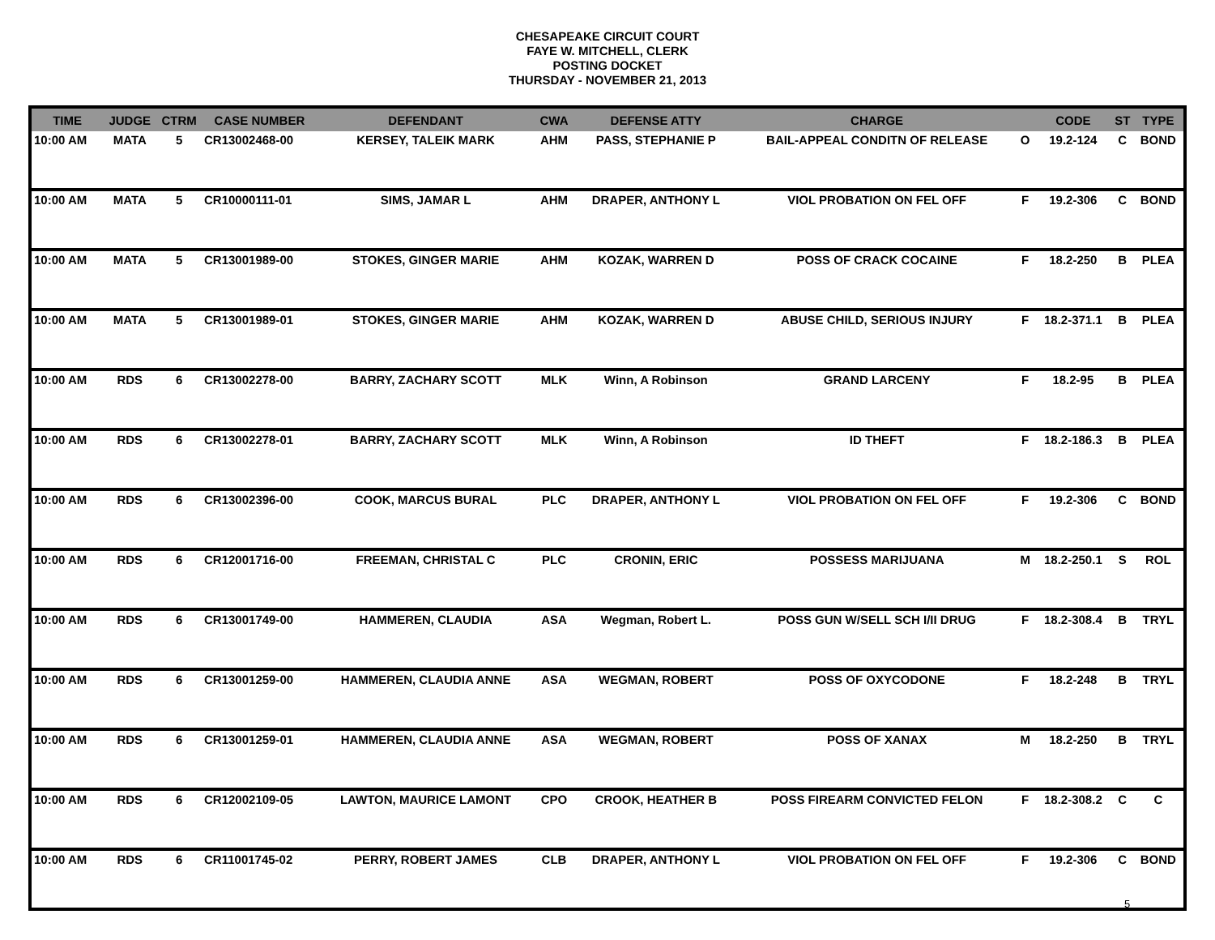CHESAPEAKE CIRCUIT COURT
FAYE W. MITCHELL, CLERK
POSTING DOCKET
THURSDAY - NOVEMBER 21, 2013
| TIME | JUDGE | CTRM | CASE NUMBER | DEFENDANT | CWA | DEFENSE ATTY | CHARGE | | CODE | ST | TYPE |
| --- | --- | --- | --- | --- | --- | --- | --- | --- | --- | --- | --- |
| 10:00 AM | MATA | 5 | CR13002468-00 | KERSEY, TALEIK MARK | AHM | PASS, STEPHANIE P | BAIL-APPEAL CONDITN OF RELEASE | O | 19.2-124 | C | BOND |
| 10:00 AM | MATA | 5 | CR10000111-01 | SIMS, JAMAR L | AHM | DRAPER, ANTHONY L | VIOL PROBATION ON FEL OFF | F | 19.2-306 | C | BOND |
| 10:00 AM | MATA | 5 | CR13001989-00 | STOKES, GINGER MARIE | AHM | KOZAK, WARREN D | POSS OF CRACK COCAINE | F | 18.2-250 | B | PLEA |
| 10:00 AM | MATA | 5 | CR13001989-01 | STOKES, GINGER MARIE | AHM | KOZAK, WARREN D | ABUSE CHILD, SERIOUS INJURY | F | 18.2-371.1 | B | PLEA |
| 10:00 AM | RDS | 6 | CR13002278-00 | BARRY, ZACHARY SCOTT | MLK | Winn, A Robinson | GRAND LARCENY | F | 18.2-95 | B | PLEA |
| 10:00 AM | RDS | 6 | CR13002278-01 | BARRY, ZACHARY SCOTT | MLK | Winn, A Robinson | ID THEFT | F | 18.2-186.3 | B | PLEA |
| 10:00 AM | RDS | 6 | CR13002396-00 | COOK, MARCUS BURAL | PLC | DRAPER, ANTHONY L | VIOL PROBATION ON FEL OFF | F | 19.2-306 | C | BOND |
| 10:00 AM | RDS | 6 | CR12001716-00 | FREEMAN, CHRISTAL C | PLC | CRONIN, ERIC | POSSESS MARIJUANA | M | 18.2-250.1 | S | ROL |
| 10:00 AM | RDS | 6 | CR13001749-00 | HAMMEREN, CLAUDIA | ASA | Wegman, Robert L. | POSS GUN W/SELL SCH I/II DRUG | F | 18.2-308.4 | B | TRYL |
| 10:00 AM | RDS | 6 | CR13001259-00 | HAMMEREN, CLAUDIA ANNE | ASA | WEGMAN, ROBERT | POSS OF OXYCODONE | F | 18.2-248 | B | TRYL |
| 10:00 AM | RDS | 6 | CR13001259-01 | HAMMEREN, CLAUDIA ANNE | ASA | WEGMAN, ROBERT | POSS OF XANAX | M | 18.2-250 | B | TRYL |
| 10:00 AM | RDS | 6 | CR12002109-05 | LAWTON, MAURICE LAMONT | CPO | CROOK, HEATHER B | POSS FIREARM CONVICTED FELON | F | 18.2-308.2 | C | C |
| 10:00 AM | RDS | 6 | CR11001745-02 | PERRY, ROBERT JAMES | CLB | DRAPER, ANTHONY L | VIOL PROBATION ON FEL OFF | F | 19.2-306 | C | BOND |
5